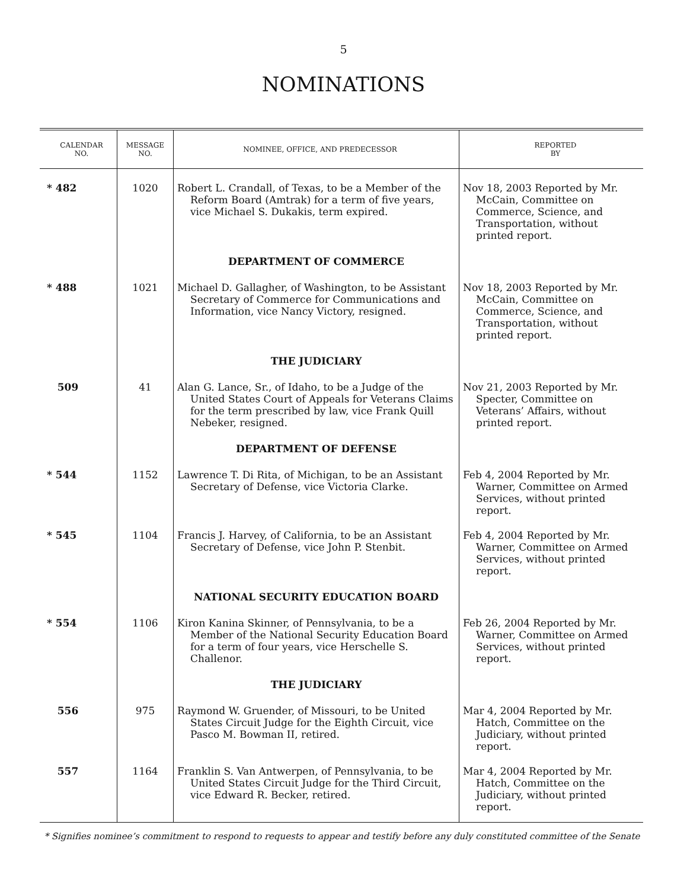5
NOMINATIONS
| CALENDAR NO. | MESSAGE NO. | NOMINEE, OFFICE, AND PREDECESSOR | REPORTED BY |
| --- | --- | --- | --- |
| * 482 | 1020 | Robert L. Crandall, of Texas, to be a Member of the Reform Board (Amtrak) for a term of five years, vice Michael S. Dukakis, term expired. | Nov 18, 2003 Reported by Mr. McCain, Committee on Commerce, Science, and Transportation, without printed report. |
| | | DEPARTMENT OF COMMERCE | |
| * 488 | 1021 | Michael D. Gallagher, of Washington, to be Assistant Secretary of Commerce for Communications and Information, vice Nancy Victory, resigned. | Nov 18, 2003 Reported by Mr. McCain, Committee on Commerce, Science, and Transportation, without printed report. |
| | | THE JUDICIARY | |
| 509 | 41 | Alan G. Lance, Sr., of Idaho, to be a Judge of the United States Court of Appeals for Veterans Claims for the term prescribed by law, vice Frank Quill Nebeker, resigned. | Nov 21, 2003 Reported by Mr. Specter, Committee on Veterans’ Affairs, without printed report. |
| | | DEPARTMENT OF DEFENSE | |
| * 544 | 1152 | Lawrence T. Di Rita, of Michigan, to be an Assistant Secretary of Defense, vice Victoria Clarke. | Feb 4, 2004 Reported by Mr. Warner, Committee on Armed Services, without printed report. |
| * 545 | 1104 | Francis J. Harvey, of California, to be an Assistant Secretary of Defense, vice John P. Stenbit. | Feb 4, 2004 Reported by Mr. Warner, Committee on Armed Services, without printed report. |
| | | NATIONAL SECURITY EDUCATION BOARD | |
| * 554 | 1106 | Kiron Kanina Skinner, of Pennsylvania, to be a Member of the National Security Education Board for a term of four years, vice Herschelle S. Challenor. | Feb 26, 2004 Reported by Mr. Warner, Committee on Armed Services, without printed report. |
| | | THE JUDICIARY | |
| 556 | 975 | Raymond W. Gruender, of Missouri, to be United States Circuit Judge for the Eighth Circuit, vice Pasco M. Bowman II, retired. | Mar 4, 2004 Reported by Mr. Hatch, Committee on the Judiciary, without printed report. |
| 557 | 1164 | Franklin S. Van Antwerpen, of Pennsylvania, to be United States Circuit Judge for the Third Circuit, vice Edward R. Becker, retired. | Mar 4, 2004 Reported by Mr. Hatch, Committee on the Judiciary, without printed report. |
* Signifies nominee’s commitment to respond to requests to appear and testify before any duly constituted committee of the Senate